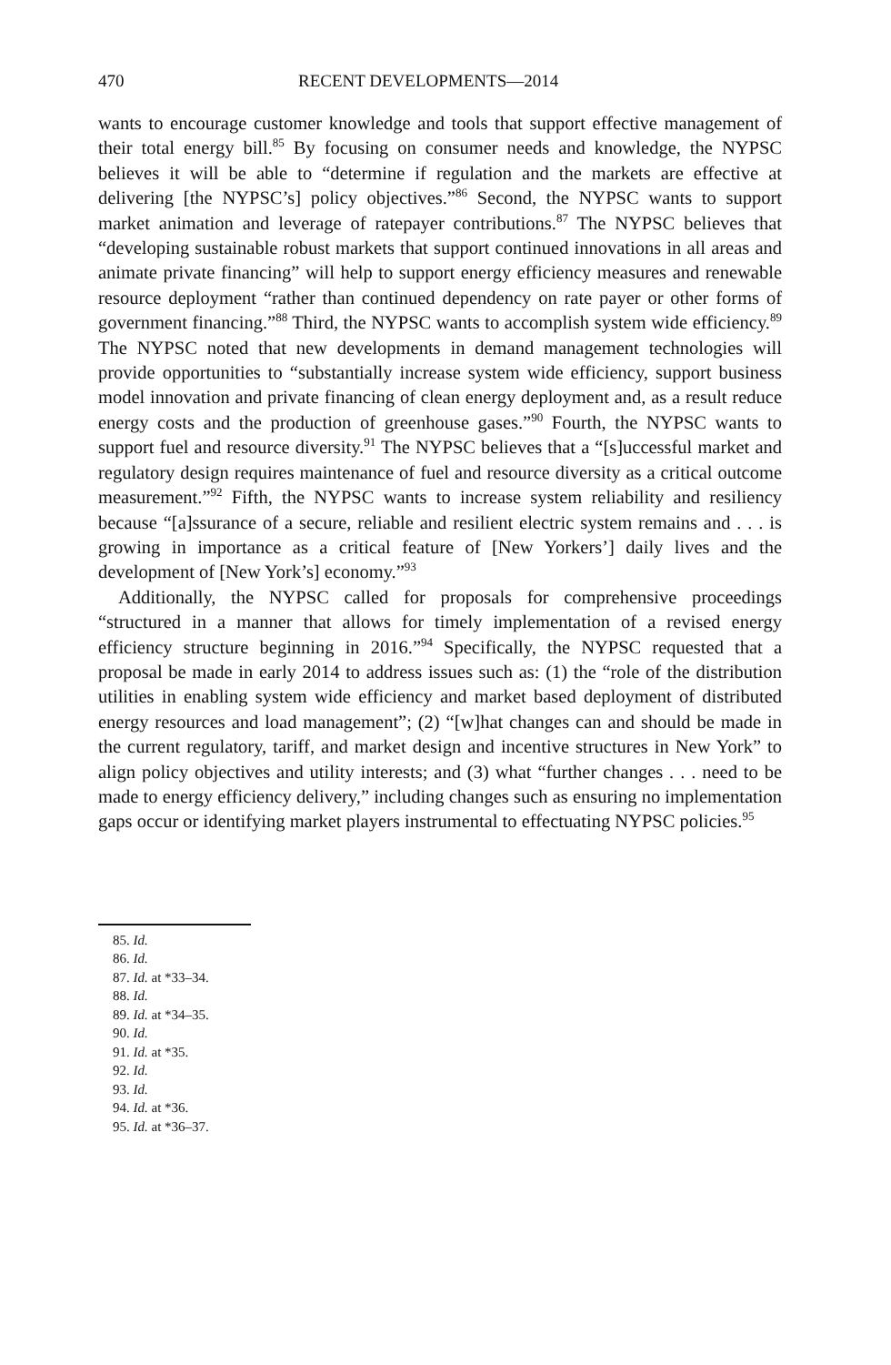470 RECENT DEVELOPMENTS—2014
wants to encourage customer knowledge and tools that support effective management of their total energy bill.<sup>85</sup> By focusing on consumer needs and knowledge, the NYPSC believes it will be able to “determine if regulation and the markets are effective at delivering [the NYPSC’s] policy objectives.”<sup>86</sup> Second, the NYPSC wants to support market animation and leverage of ratepayer contributions.<sup>87</sup> The NYPSC believes that “developing sustainable robust markets that support continued innovations in all areas and animate private financing” will help to support energy efficiency measures and renewable resource deployment “rather than continued dependency on rate payer or other forms of government financing.”<sup>88</sup> Third, the NYPSC wants to accomplish system wide efficiency.<sup>89</sup> The NYPSC noted that new developments in demand management technologies will provide opportunities to “substantially increase system wide efficiency, support business model innovation and private financing of clean energy deployment and, as a result reduce energy costs and the production of greenhouse gases.”<sup>90</sup> Fourth, the NYPSC wants to support fuel and resource diversity.<sup>91</sup> The NYPSC believes that a “[s]uccessful market and regulatory design requires maintenance of fuel and resource diversity as a critical outcome measurement.”<sup>92</sup> Fifth, the NYPSC wants to increase system reliability and resiliency because “[a]ssurance of a secure, reliable and resilient electric system remains and . . . is growing in importance as a critical feature of [New Yorkers’] daily lives and the development of [New York’s] economy.”<sup>93</sup>
Additionally, the NYPSC called for proposals for comprehensive proceedings “structured in a manner that allows for timely implementation of a revised energy efficiency structure beginning in 2016.”<sup>94</sup> Specifically, the NYPSC requested that a proposal be made in early 2014 to address issues such as: (1) the “role of the distribution utilities in enabling system wide efficiency and market based deployment of distributed energy resources and load management”; (2) “[w]hat changes can and should be made in the current regulatory, tariff, and market design and incentive structures in New York” to align policy objectives and utility interests; and (3) what “further changes . . . need to be made to energy efficiency delivery,” including changes such as ensuring no implementation gaps occur or identifying market players instrumental to effectuating NYPSC policies.<sup>95</sup>
85. Id.
86. Id.
87. Id. at *33–34.
88. Id.
89. Id. at *34–35.
90. Id.
91. Id. at *35.
92. Id.
93. Id.
94. Id. at *36.
95. Id. at *36–37.